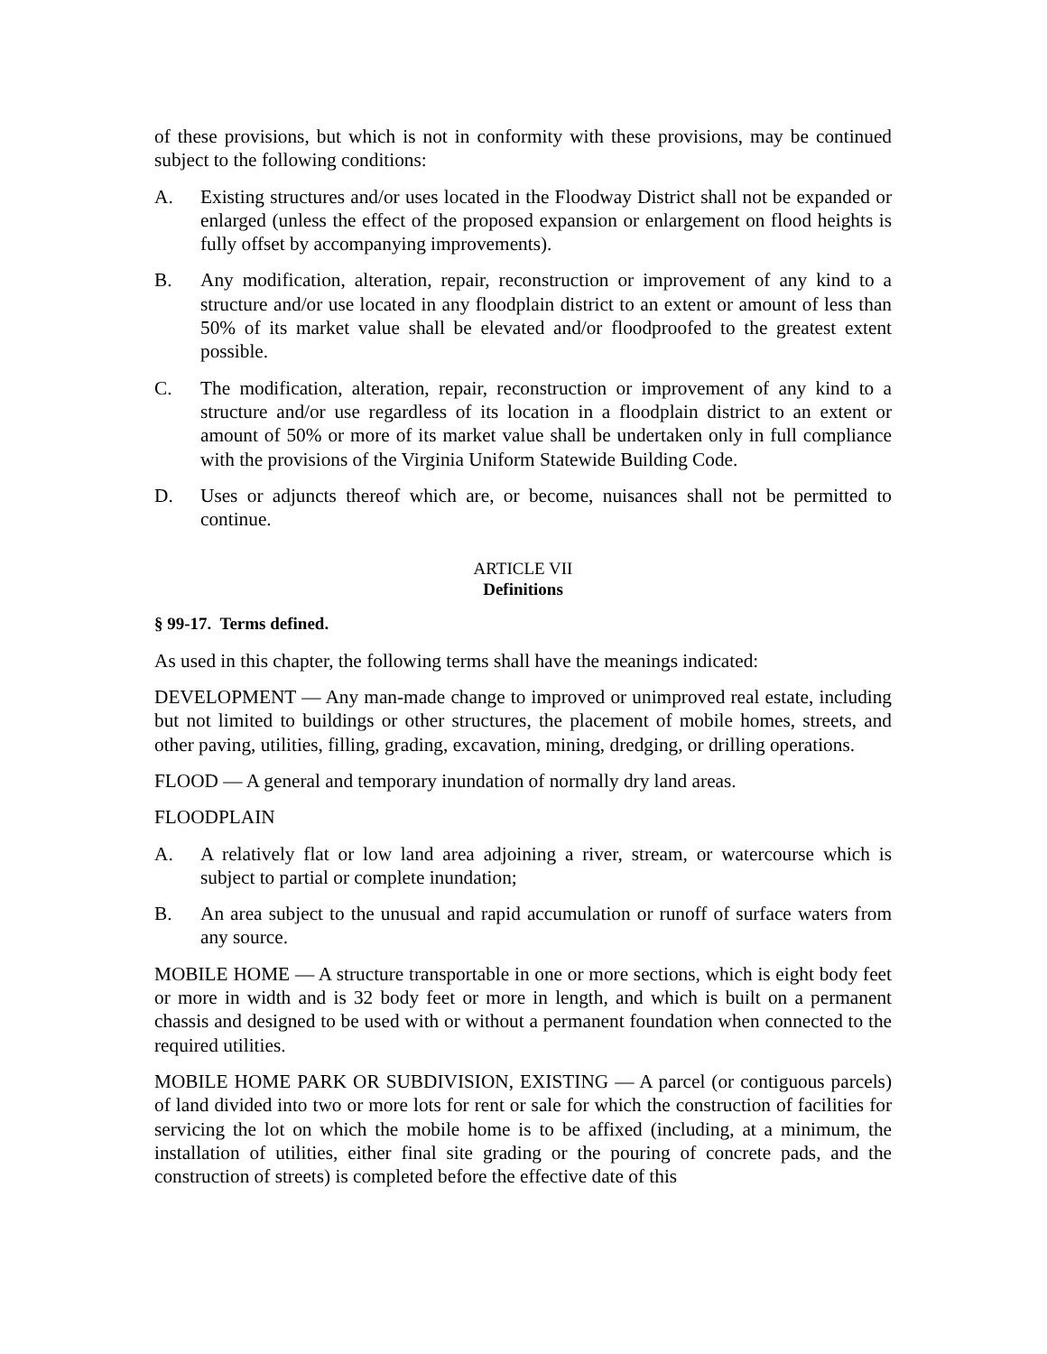of these provisions, but which is not in conformity with these provisions, may be continued subject to the following conditions:
A. Existing structures and/or uses located in the Floodway District shall not be expanded or enlarged (unless the effect of the proposed expansion or enlargement on flood heights is fully offset by accompanying improvements).
B. Any modification, alteration, repair, reconstruction or improvement of any kind to a structure and/or use located in any floodplain district to an extent or amount of less than 50% of its market value shall be elevated and/or floodproofed to the greatest extent possible.
C. The modification, alteration, repair, reconstruction or improvement of any kind to a structure and/or use regardless of its location in a floodplain district to an extent or amount of 50% or more of its market value shall be undertaken only in full compliance with the provisions of the Virginia Uniform Statewide Building Code.
D. Uses or adjuncts thereof which are, or become, nuisances shall not be permitted to continue.
ARTICLE VII
Definitions
§ 99-17. Terms defined.
As used in this chapter, the following terms shall have the meanings indicated:
DEVELOPMENT — Any man-made change to improved or unimproved real estate, including but not limited to buildings or other structures, the placement of mobile homes, streets, and other paving, utilities, filling, grading, excavation, mining, dredging, or drilling operations.
FLOOD — A general and temporary inundation of normally dry land areas.
FLOODPLAIN
A. A relatively flat or low land area adjoining a river, stream, or watercourse which is subject to partial or complete inundation;
B. An area subject to the unusual and rapid accumulation or runoff of surface waters from any source.
MOBILE HOME — A structure transportable in one or more sections, which is eight body feet or more in width and is 32 body feet or more in length, and which is built on a permanent chassis and designed to be used with or without a permanent foundation when connected to the required utilities.
MOBILE HOME PARK OR SUBDIVISION, EXISTING — A parcel (or contiguous parcels) of land divided into two or more lots for rent or sale for which the construction of facilities for servicing the lot on which the mobile home is to be affixed (including, at a minimum, the installation of utilities, either final site grading or the pouring of concrete pads, and the construction of streets) is completed before the effective date of this